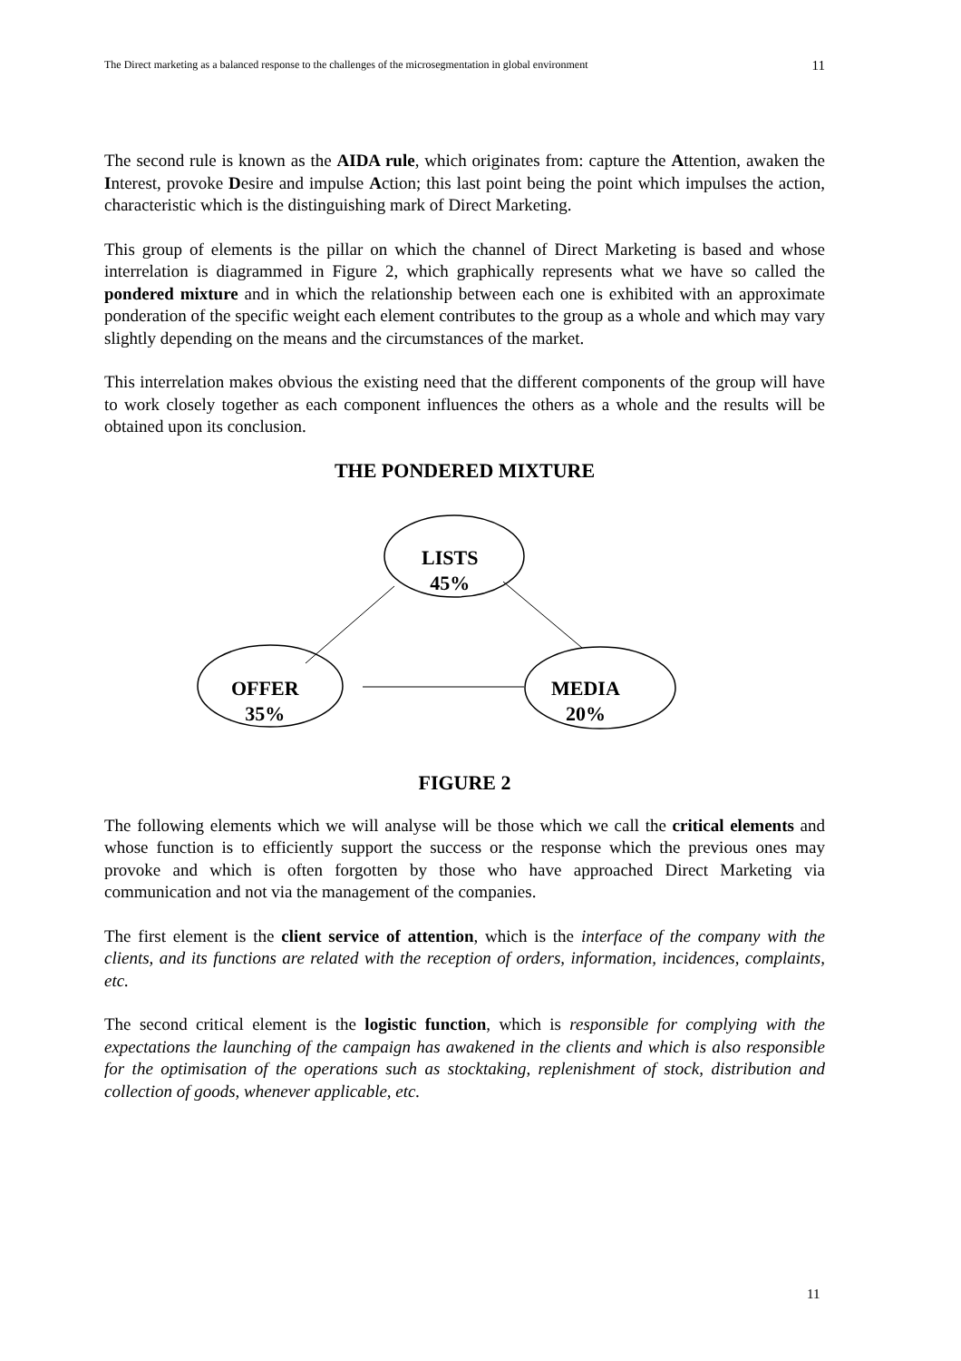The Direct marketing as a balanced response to the challenges of the microsegmentation in global environment 11
The second rule is known as the AIDA rule, which originates from: capture the Attention, awaken the Interest, provoke Desire and impulse Action; this last point being the point which impulses the action, characteristic which is the distinguishing mark of Direct Marketing.
This group of elements is the pillar on which the channel of Direct Marketing is based and whose interrelation is diagrammed in Figure 2, which graphically represents what we have so called the pondered mixture and in which the relationship between each one is exhibited with an approximate ponderation of the specific weight each element contributes to the group as a whole and which may vary slightly depending on the means and the circumstances of the market.
This interrelation makes obvious the existing need that the different components of the group will have to work closely together as each component influences the others as a whole and the results will be obtained upon its conclusion.
THE PONDERED MIXTURE
LISTS
45%
OFFER
35%
MEDIA
20%
FIGURE 2
The following elements which we will analyse will be those which we call the critical elements and whose function is to efficiently support the success or the response which the previous ones may provoke and which is often forgotten by those who have approached Direct Marketing via communication and not via the management of the companies.
The first element is the client service of attention, which is the interface of the company with the clients, and its functions are related with the reception of orders, information, incidences, complaints, etc.
The second critical element is the logistic function, which is responsible for complying with the expectations the launching of the campaign has awakened in the clients and which is also responsible for the optimisation of the operations such as stocktaking, replenishment of stock, distribution and collection of goods, whenever applicable, etc.
11